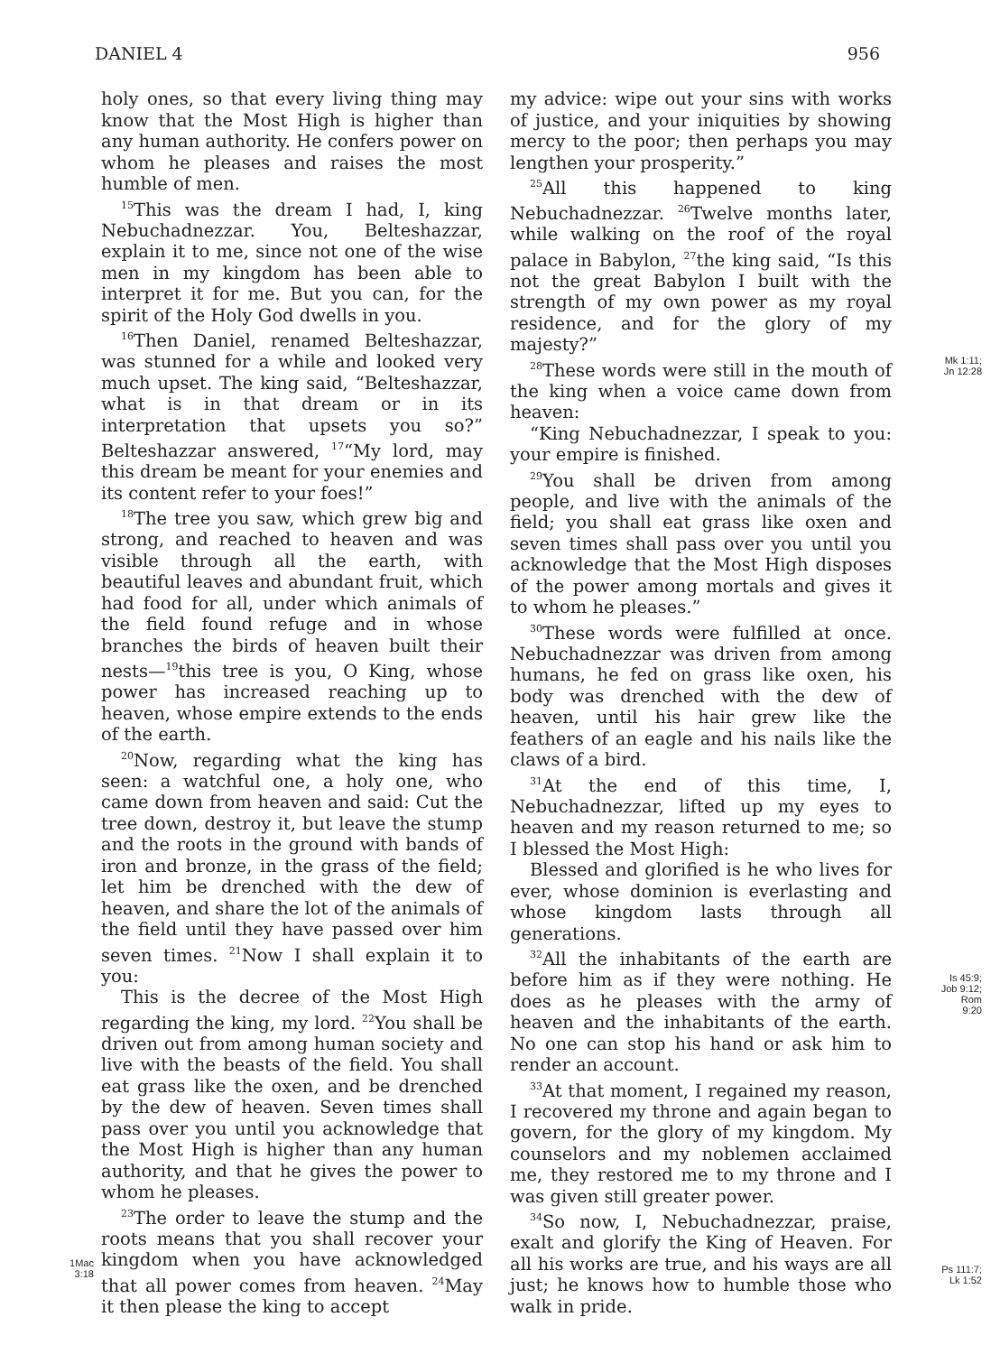DANIEL 4 956
1Mac
3:18
holy ones, so that every living thing may know that the Most High is higher than any human authority. He confers power on whom he pleases and raises the most humble of men.
<sup>15</sup> This was the dream I had, I, king Nebuchadnezzar. You, Belteshazzar, explain it to me, since not one of the wise men in my kingdom has been able to interpret it for me. But you can, for the spirit of the Holy God dwells in you.
<sup>16</sup> Then Daniel, renamed Belteshazzar, was stunned for a while and looked very much upset. The king said, “Belteshazzar, what is in that dream or in its interpretation that upsets you so?” Belteshazzar answered, <sup>17</sup>“My lord, may this dream be meant for your enemies and its content refer to your foes!”
<sup>18</sup> The tree you saw, which grew big and strong, and reached to heaven and was visible through all the earth, with beautiful leaves and abundant fruit, which had food for all, under which animals of the field found refuge and in whose branches the birds of heaven built their nests—<sup>19</sup>this tree is you, O King, whose power has increased reaching up to heaven, whose empire extends to the ends of the earth.
<sup>20</sup> Now, regarding what the king has seen: a watchful one, a holy one, who came down from heaven and said: Cut the tree down, destroy it, but leave the stump and the roots in the ground with bands of iron and bronze, in the grass of the field; let him be drenched with the dew of heaven, and share the lot of the animals of the field until they have passed over him seven times. <sup>21</sup>Now I shall explain it to you:
This is the decree of the Most High regarding the king, my lord. <sup>22</sup>You shall be driven out from among human society and live with the beasts of the field. You shall eat grass like the oxen, and be drenched by the dew of heaven. Seven times shall pass over you until you acknowledge that the Most High is higher than any human authority, and that he gives the power to whom he pleases.
<sup>23</sup> The order to leave the stump and the roots means that you shall recover your kingdom when you have acknowledged that all power comes from heaven. <sup>24</sup>May it then please the king to accept
my advice: wipe out your sins with works of justice, and your iniquities by showing mercy to the poor; then perhaps you may lengthen your prosperity.”
<sup>25</sup> All this happened to king Nebuchadnezzar. <sup>26</sup>Twelve months later, while walking on the roof of the royal palace in Babylon, <sup>27</sup>the king said, “Is this not the great Babylon I built with the strength of my own power as my royal residence, and for the glory of my majesty?”
<sup>28</sup> These words were still in the mouth of the king when a voice came down from heaven:
“King Nebuchadnezzar, I speak to you: your empire is finished.
<sup>29</sup> You shall be driven from among people, and live with the animals of the field; you shall eat grass like oxen and seven times shall pass over you until you acknowledge that the Most High disposes of the power among mortals and gives it to whom he pleases.”
<sup>30</sup> These words were fulfilled at once. Nebuchadnezzar was driven from among humans, he fed on grass like oxen, his body was drenched with the dew of heaven, until his hair grew like the feathers of an eagle and his nails like the claws of a bird.
<sup>31</sup> At the end of this time, I, Nebuchadnezzar, lifted up my eyes to heaven and my reason returned to me; so I blessed the Most High:
Blessed and glorified is he who lives for ever, whose dominion is everlasting and whose kingdom lasts through all generations.
<sup>32</sup> All the inhabitants of the earth are before him as if they were nothing. He does as he pleases with the army of heaven and the inhabitants of the earth. No one can stop his hand or ask him to render an account.
<sup>33</sup> At that moment, I regained my reason, I recovered my throne and again began to govern, for the glory of my kingdom. My counselors and my noblemen acclaimed me, they restored me to my throne and I was given still greater power.
<sup>34</sup> So now, I, Nebuchadnezzar, praise, exalt and glorify the King of Heaven. For all his works are true, and his ways are all just; he knows how to humble those who walk in pride.
Mk 1:11;
Jn 12:28
Is 45:9;
Job 9:12;
Rom
9:20
Ps 111:7;
Lk 1:52